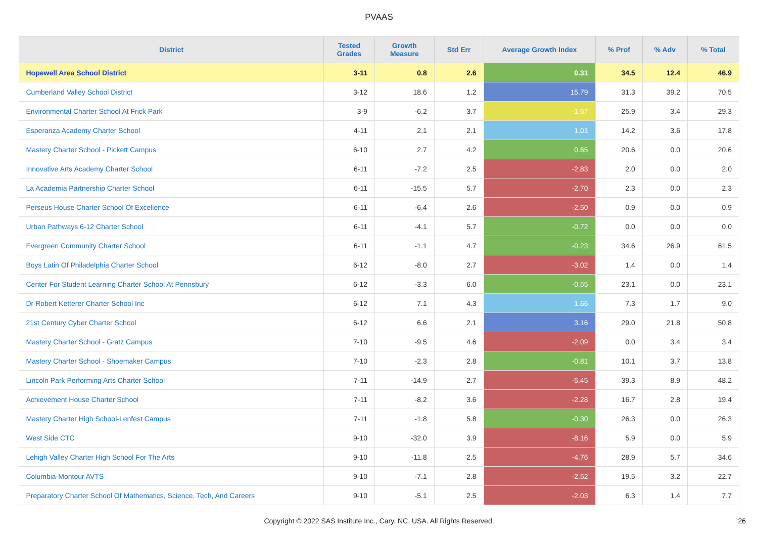PVAAS
| District | Tested Grades | Growth Measure | Std Err | Average Growth Index | % Prof | % Adv | % Total |
| --- | --- | --- | --- | --- | --- | --- | --- |
| Hopewell Area School District | 3-11 | 0.8 | 2.6 | 0.31 | 34.5 | 12.4 | 46.9 |
| Cumberland Valley School District | 3-12 | 18.6 | 1.2 | 15.79 | 31.3 | 39.2 | 70.5 |
| Environmental Charter School At Frick Park | 3-9 | -6.2 | 3.7 | -1.67 | 25.9 | 3.4 | 29.3 |
| Esperanza Academy Charter School | 4-11 | 2.1 | 2.1 | 1.01 | 14.2 | 3.6 | 17.8 |
| Mastery Charter School - Pickett Campus | 6-10 | 2.7 | 4.2 | 0.65 | 20.6 | 0.0 | 20.6 |
| Innovative Arts Academy Charter School | 6-11 | -7.2 | 2.5 | -2.83 | 2.0 | 0.0 | 2.0 |
| La Academia Partnership Charter School | 6-11 | -15.5 | 5.7 | -2.70 | 2.3 | 0.0 | 2.3 |
| Perseus House Charter School Of Excellence | 6-11 | -6.4 | 2.6 | -2.50 | 0.9 | 0.0 | 0.9 |
| Urban Pathways 6-12 Charter School | 6-11 | -4.1 | 5.7 | -0.72 | 0.0 | 0.0 | 0.0 |
| Evergreen Community Charter School | 6-11 | -1.1 | 4.7 | -0.23 | 34.6 | 26.9 | 61.5 |
| Boys Latin Of Philadelphia Charter School | 6-12 | -8.0 | 2.7 | -3.02 | 1.4 | 0.0 | 1.4 |
| Center For Student Learning Charter School At Pennsbury | 6-12 | -3.3 | 6.0 | -0.55 | 23.1 | 0.0 | 23.1 |
| Dr Robert Ketterer Charter School Inc | 6-12 | 7.1 | 4.3 | 1.66 | 7.3 | 1.7 | 9.0 |
| 21st Century Cyber Charter School | 6-12 | 6.6 | 2.1 | 3.16 | 29.0 | 21.8 | 50.8 |
| Mastery Charter School - Gratz Campus | 7-10 | -9.5 | 4.6 | -2.09 | 0.0 | 3.4 | 3.4 |
| Mastery Charter School - Shoemaker Campus | 7-10 | -2.3 | 2.8 | -0.81 | 10.1 | 3.7 | 13.8 |
| Lincoln Park Performing Arts Charter School | 7-11 | -14.9 | 2.7 | -5.45 | 39.3 | 8.9 | 48.2 |
| Achievement House Charter School | 7-11 | -8.2 | 3.6 | -2.28 | 16.7 | 2.8 | 19.4 |
| Mastery Charter High School-Lenfest Campus | 7-11 | -1.8 | 5.8 | -0.30 | 26.3 | 0.0 | 26.3 |
| West Side CTC | 9-10 | -32.0 | 3.9 | -8.16 | 5.9 | 0.0 | 5.9 |
| Lehigh Valley Charter High School For The Arts | 9-10 | -11.8 | 2.5 | -4.76 | 28.9 | 5.7 | 34.6 |
| Columbia-Montour AVTS | 9-10 | -7.1 | 2.8 | -2.52 | 19.5 | 3.2 | 22.7 |
| Preparatory Charter School Of Mathematics, Science, Tech, And Careers | 9-10 | -5.1 | 2.5 | -2.03 | 6.3 | 1.4 | 7.7 |
Copyright © 2022 SAS Institute Inc., Cary, NC, USA. All Rights Reserved. 26